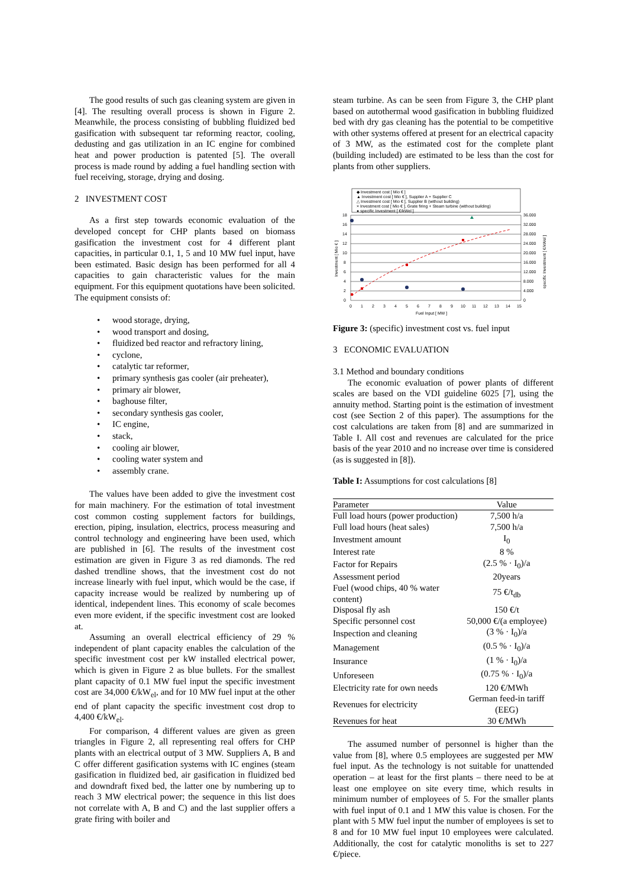The good results of such gas cleaning system are given in [4]. The resulting overall process is shown in Figure 2. Meanwhile, the process consisting of bubbling fluidized bed gasification with subsequent tar reforming reactor, cooling, dedusting and gas utilization in an IC engine for combined heat and power production is patented [5]. The overall process is made round by adding a fuel handling section with fuel receiving, storage, drying and dosing.
2 INVESTMENT COST
As a first step towards economic evaluation of the developed concept for CHP plants based on biomass gasification the investment cost for 4 different plant capacities, in particular 0.1, 1, 5 and 10 MW fuel input, have been estimated. Basic design has been performed for all 4 capacities to gain characteristic values for the main equipment. For this equipment quotations have been solicited. The equipment consists of:
wood storage, drying,
wood transport and dosing,
fluidized bed reactor and refractory lining,
cyclone,
catalytic tar reformer,
primary synthesis gas cooler (air preheater),
primary air blower,
baghouse filter,
secondary synthesis gas cooler,
IC engine,
stack,
cooling air blower,
cooling water system and
assembly crane.
The values have been added to give the investment cost for main machinery. For the estimation of total investment cost common costing supplement factors for buildings, erection, piping, insulation, electrics, process measuring and control technology and engineering have been used, which are published in [6]. The results of the investment cost estimation are given in Figure 3 as red diamonds. The red dashed trendline shows, that the investment cost do not increase linearly with fuel input, which would be the case, if capacity increase would be realized by numbering up of identical, independent lines. This economy of scale becomes even more evident, if the specific investment cost are looked at.
Assuming an overall electrical efficiency of 29 % independent of plant capacity enables the calculation of the specific investment cost per kW installed electrical power, which is given in Figure 2 as blue bullets. For the smallest plant capacity of 0.1 MW fuel input the specific investment cost are 34,000 €/kW<sub>el</sub>, and for 10 MW fuel input at the other end of plant capacity the specific investment cost drop to 4,400 €/kW<sub>el</sub>.
For comparison, 4 different values are given as green triangles in Figure 2, all representing real offers for CHP plants with an electrical output of 3 MW. Suppliers A, B and C offer different gasification systems with IC engines (steam gasification in fluidized bed, air gasification in fluidized bed and downdraft fixed bed, the latter one by numbering up to reach 3 MW electrical power; the sequence in this list does not correlate with A, B and C) and the last supplier offers a grate firing with boiler and
steam turbine. As can be seen from Figure 3, the CHP plant based on autothermal wood gasification in bubbling fluidized bed with dry gas cleaning has the potential to be competitive with other systems offered at present for an electrical capacity of 3 MW, as the estimated cost for the complete plant (building included) are estimated to be less than the cost for plants from other suppliers.
◆ Investment cost [ Mio € ]
▲ Investment cost [ Mio € ], Supplier A + Supplier C
△ Investment cost [ Mio € ], Supplier B (without building)
× Investment cost [ Mio € ], Grate firing + Steam turbine (without building)
● specific Investment [ €/kWel ]
18
16
14
12
10
8
6
4
2
0
36.000
32.000
28.000
24.000
20.000
16.000
12.000
8.000
4.000
0
0
1
2
3
4
5
6
7
8
9
10
11
12
13
14
15
Fuel Input [ MW ]
Investment [ Mio € ]
specific Investment [ €/kWel ]
Figure 3: (specific) investment cost vs. fuel input
3 ECONOMIC EVALUATION
3.1 Method and boundary conditions
The economic evaluation of power plants of different scales are based on the VDI guideline 6025 [7], using the annuity method. Starting point is the estimation of investment cost (see Section 2 of this paper). The assumptions for the cost calculations are taken from [8] and are summarized in Table I. All cost and revenues are calculated for the price basis of the year 2010 and no increase over time is considered (as is suggested in [8]).
Table I: Assumptions for cost calculations [8]
| Parameter | Value |
| --- | --- |
| Full load hours (power production) | 7,500 h/a |
| Full load hours (heat sales) | 7,500 h/a |
| Investment amount | I<sub>0</sub> |
| Interest rate | 8 % |
| Factor for Repairs | (2.5 % · I<sub>0</sub>)/a |
| Assessment period | 20years |
| Fuel (wood chips, 40 % water content) | 75 €/t<sub>db</sub> |
| Disposal fly ash | 150 €/t |
| Specific personnel cost | 50,000 €/(a employee) |
| Inspection and cleaning | (3 % · I<sub>0</sub>)/a |
| Management | (0.5 % · I<sub>0</sub>)/a |
| Insurance | (1 % · I<sub>0</sub>)/a |
| Unforeseen | (0.75 % · I<sub>0</sub>)/a |
| Electricity rate for own needs | 120 €/MWh |
| Revenues for electricity | German feed-in tariff (EEG) |
| Revenues for heat | 30 €/MWh |
The assumed number of personnel is higher than the value from [8], where 0.5 employees are suggested per MW fuel input. As the technology is not suitable for unattended operation – at least for the first plants – there need to be at least one employee on site every time, which results in minimum number of employees of 5. For the smaller plants with fuel input of 0.1 and 1 MW this value is chosen. For the plant with 5 MW fuel input the number of employees is set to 8 and for 10 MW fuel input 10 employees were calculated. Additionally, the cost for catalytic monoliths is set to 227 €/piece.